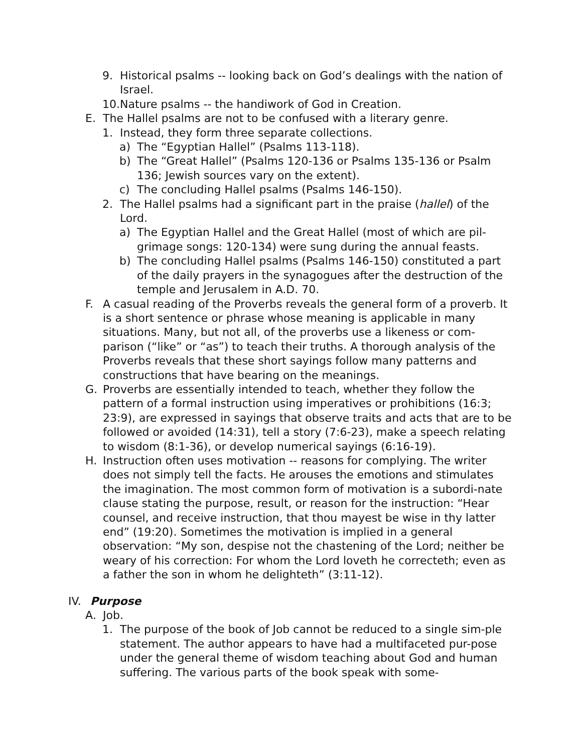9. Historical psalms -- looking back on God’s dealings with the nation of Israel.
10.Nature psalms -- the handiwork of God in Creation.
E. The Hallel psalms are not to be confused with a literary genre.
1. Instead, they form three separate collections.
a) The “Egyptian Hallel” (Psalms 113-118).
b) The “Great Hallel” (Psalms 120-136 or Psalms 135-136 or Psalm 136; Jewish sources vary on the extent).
c) The concluding Hallel psalms (Psalms 146-150).
2. The Hallel psalms had a significant part in the praise (hallel) of the Lord.
a) The Egyptian Hallel and the Great Hallel (most of which are pil-grimage songs: 120-134) were sung during the annual feasts.
b) The concluding Hallel psalms (Psalms 146-150) constituted a part of the daily prayers in the synagogues after the destruction of the temple and Jerusalem in A.D. 70.
F. A casual reading of the Proverbs reveals the general form of a proverb. It is a short sentence or phrase whose meaning is applicable in many situations. Many, but not all, of the proverbs use a likeness or com-parison (“like” or “as”) to teach their truths. A thorough analysis of the Proverbs reveals that these short sayings follow many patterns and constructions that have bearing on the meanings.
G. Proverbs are essentially intended to teach, whether they follow the pattern of a formal instruction using imperatives or prohibitions (16:3; 23:9), are expressed in sayings that observe traits and acts that are to be followed or avoided (14:31), tell a story (7:6-23), make a speech relating to wisdom (8:1-36), or develop numerical sayings (6:16-19).
H. Instruction often uses motivation -- reasons for complying. The writer does not simply tell the facts. He arouses the emotions and stimulates the imagination. The most common form of motivation is a subordi-nate clause stating the purpose, result, or reason for the instruction: “Hear counsel, and receive instruction, that thou mayest be wise in thy latter end” (19:20). Sometimes the motivation is implied in a general observation: “My son, despise not the chastening of the Lord; neither be weary of his correction: For whom the Lord loveth he correcteth; even as a father the son in whom he delighteth” (3:11-12).
IV. Purpose
A. Job.
1. The purpose of the book of Job cannot be reduced to a single sim-ple statement. The author appears to have had a multifaceted pur-pose under the general theme of wisdom teaching about God and human suffering. The various parts of the book speak with some-